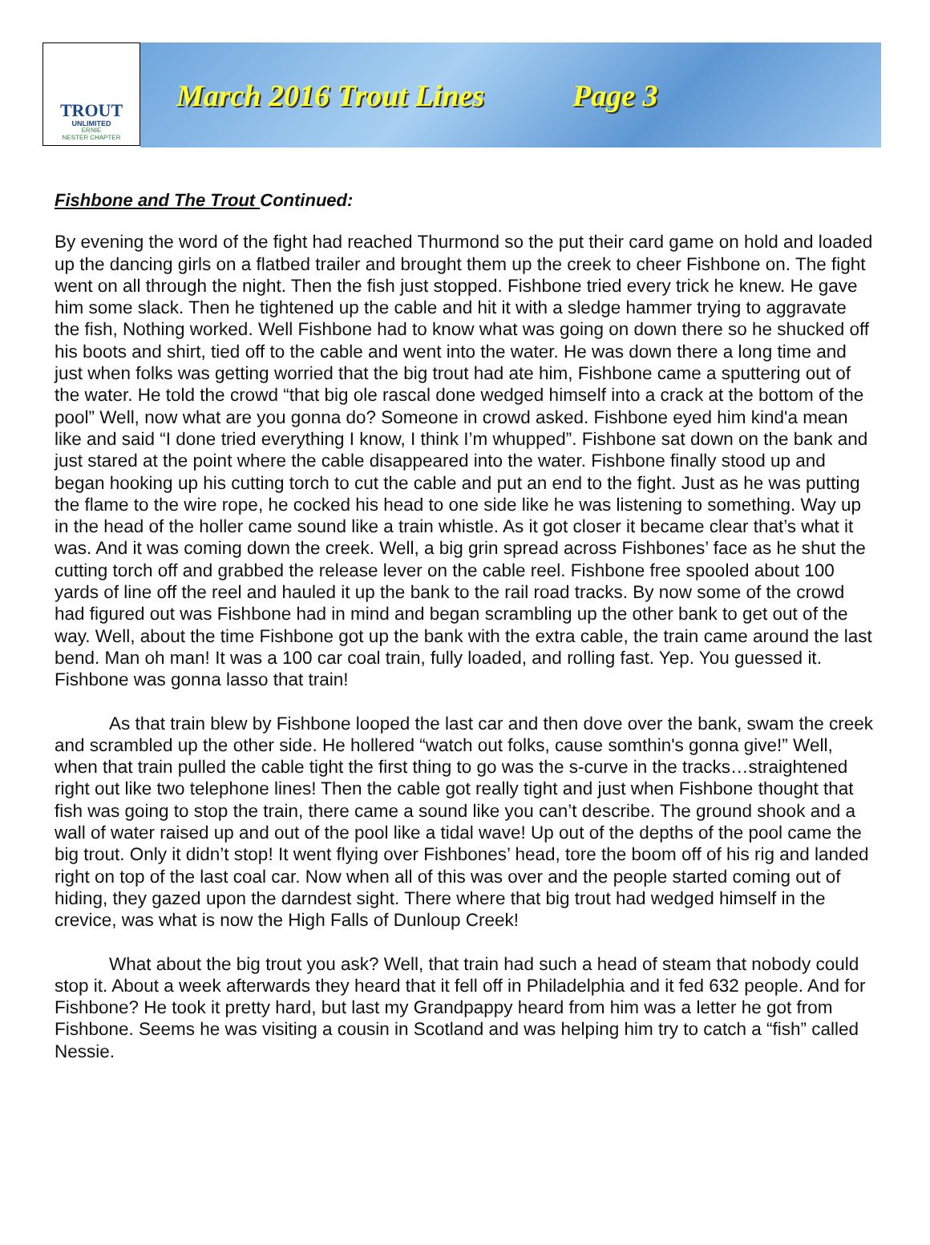TROUT
UNLIMITED
ERNIE
NESTER CHAPTER
March 2016 Trout Lines Page 3
Fishbone and The Trout Continued:
By evening the word of the fight had reached Thurmond so the put their card game on hold and loaded up the dancing girls on a flatbed trailer and brought them up the creek to cheer Fishbone on. The fight went on all through the night. Then the fish just stopped. Fishbone tried every trick he knew. He gave him some slack. Then he tightened up the cable and hit it with a sledge hammer trying to aggravate the fish, Nothing worked. Well Fishbone had to know what was going on down there so he shucked off his boots and shirt, tied off to the cable and went into the water. He was down there a long time and just when folks was getting worried that the big trout had ate him, Fishbone came a sputtering out of the water. He told the crowd “that big ole rascal done wedged himself into a crack at the bottom of the pool” Well, now what are you gonna do? Someone in crowd asked. Fishbone eyed him kind'a mean like and said “I done tried everything I know, I think I’m whupped”. Fishbone sat down on the bank and just stared at the point where the cable disappeared into the water. Fishbone finally stood up and began hooking up his cutting torch to cut the cable and put an end to the fight. Just as he was putting the flame to the wire rope, he cocked his head to one side like he was listening to something. Way up in the head of the holler came sound like a train whistle. As it got closer it became clear that’s what it was. And it was coming down the creek. Well, a big grin spread across Fishbones’ face as he shut the cutting torch off and grabbed the release lever on the cable reel. Fishbone free spooled about 100 yards of line off the reel and hauled it up the bank to the rail road tracks. By now some of the crowd had figured out was Fishbone had in mind and began scrambling up the other bank to get out of the way. Well, about the time Fishbone got up the bank with the extra cable, the train came around the last bend. Man oh man! It was a 100 car coal train, fully loaded, and rolling fast. Yep. You guessed it. Fishbone was gonna lasso that train!
As that train blew by Fishbone looped the last car and then dove over the bank, swam the creek and scrambled up the other side. He hollered “watch out folks, cause somthin's gonna give!” Well, when that train pulled the cable tight the first thing to go was the s-curve in the tracks…straightened right out like two telephone lines! Then the cable got really tight and just when Fishbone thought that fish was going to stop the train, there came a sound like you can’t describe. The ground shook and a wall of water raised up and out of the pool like a tidal wave! Up out of the depths of the pool came the big trout. Only it didn’t stop! It went flying over Fishbones’ head, tore the boom off of his rig and landed right on top of the last coal car. Now when all of this was over and the people started coming out of hiding, they gazed upon the darndest sight. There where that big trout had wedged himself in the crevice, was what is now the High Falls of Dunloup Creek!
What about the big trout you ask? Well, that train had such a head of steam that nobody could stop it. About a week afterwards they heard that it fell off in Philadelphia and it fed 632 people. And for Fishbone? He took it pretty hard, but last my Grandpappy heard from him was a letter he got from Fishbone. Seems he was visiting a cousin in Scotland and was helping him try to catch a “fish” called Nessie.